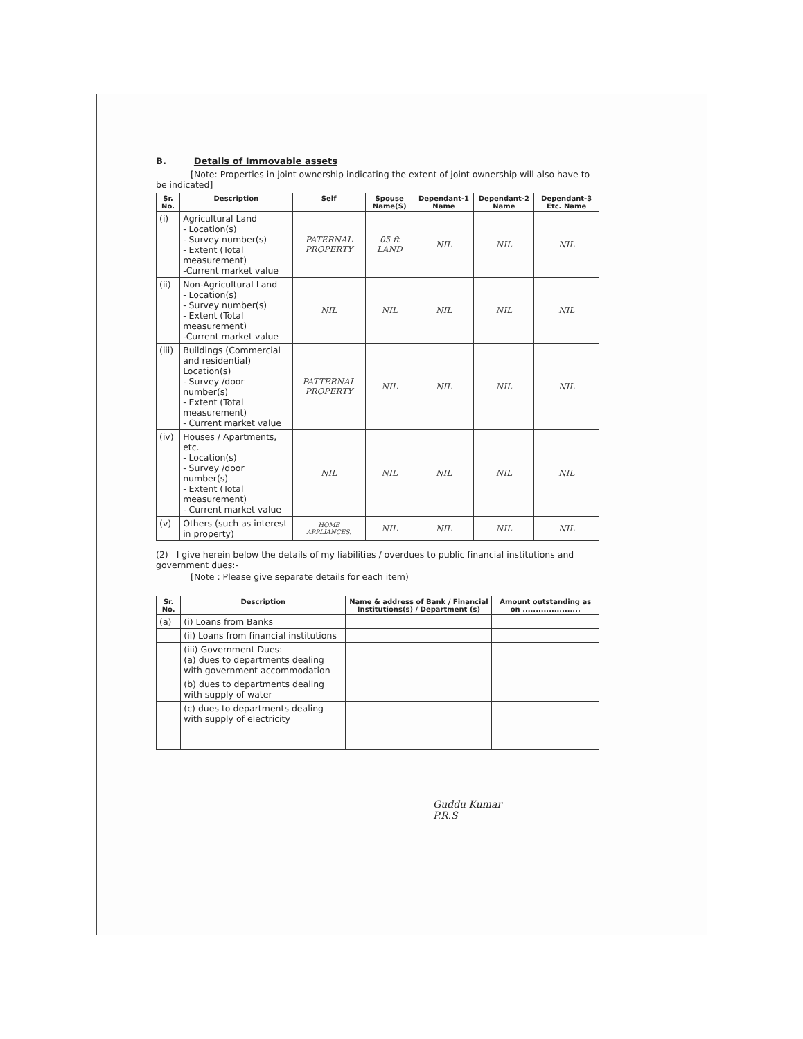B. Details of Immovable assets
[Note: Properties in joint ownership indicating the extent of joint ownership will also have to be indicated]
| Sr. No. | Description | Self | Spouse Name(S) | Dependant-1 Name | Dependant-2 Name | Dependant-3 Etc. Name |
| --- | --- | --- | --- | --- | --- | --- |
| (i) | Agricultural Land - Location(s) - Survey number(s) - Extent (Total measurement) -Current market value | PATERNAL PROPERTY | 05 ft LAND | NIL | NIL | NIL |
| (ii) | Non-Agricultural Land - Location(s) - Survey number(s) - Extent (Total measurement) -Current market value | NIL | NIL | NIL | NIL | NIL |
| (iii) | Buildings (Commercial and residential) Location(s) - Survey /door number(s) - Extent (Total measurement) - Current market value | PATTERNAL PROPERTY | NIL | NIL | NIL | NIL |
| (iv) | Houses / Apartments, etc. - Location(s) - Survey /door number(s) - Extent (Total measurement) - Current market value | NIL | NIL | NIL | NIL | NIL |
| (v) | Others (such as interest in property) | HOME APPLIANCES. | NIL | NIL | NIL | NIL |
(2) I give herein below the details of my liabilities / overdues to public financial institutions and government dues:-
[Note : Please give separate details for each item)
| Sr. No. | Description | Name & address of Bank / Financial Institutions(s) / Department (s) | Amount outstanding as on ...................... |
| --- | --- | --- | --- |
| (a) | (i) Loans from Banks | | |
| | (ii) Loans from financial institutions | | |
| | (iii) Government Dues: (a) dues to departments dealing with government accommodation | | |
| | (b) dues to departments dealing with supply of water | | |
| | (c) dues to departments dealing with supply of electricity | | |
Guddu Kumar
P.R.S